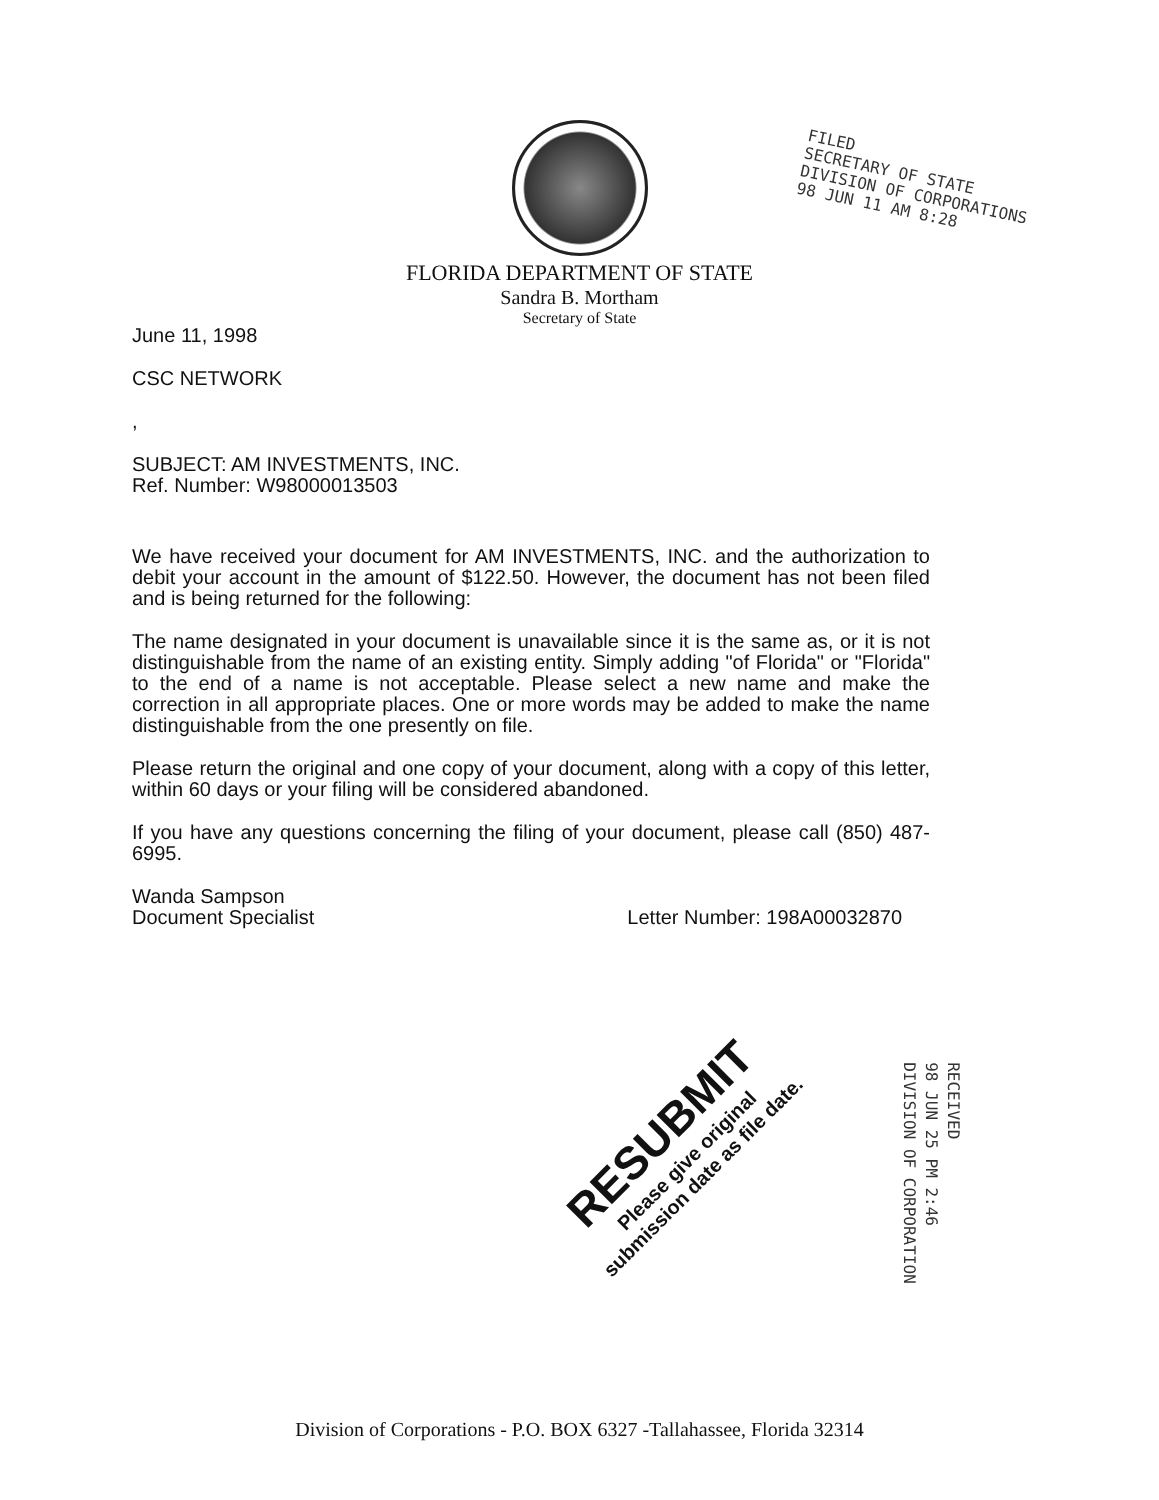FLORIDA DEPARTMENT OF STATE
Sandra B. Mortham
Secretary of State
FILED
SECRETARY OF STATE
DIVISION OF CORPORATIONS
98 JUN 11 AM 8:28
June 11, 1998
CSC NETWORK
,
SUBJECT: AM INVESTMENTS, INC.
Ref. Number: W98000013503
We have received your document for AM INVESTMENTS, INC. and the authorization to debit your account in the amount of $122.50. However, the document has not been filed and is being returned for the following:
The name designated in your document is unavailable since it is the same as, or it is not distinguishable from the name of an existing entity. Simply adding "of Florida" or "Florida" to the end of a name is not acceptable. Please select a new name and make the correction in all appropriate places. One or more words may be added to make the name distinguishable from the one presently on file.
Please return the original and one copy of your document, along with a copy of this letter, within 60 days or your filing will be considered abandoned.
If you have any questions concerning the filing of your document, please call (850) 487-6995.
Wanda Sampson
Document Specialist Letter Number: 198A00032870
RESUBMIT
Please give original
submission date as file date.
RECEIVED
98 JUN 25 PM 2:46
DIVISION OF CORPORATION
Division of Corporations - P.O. BOX 6327 -Tallahassee, Florida 32314